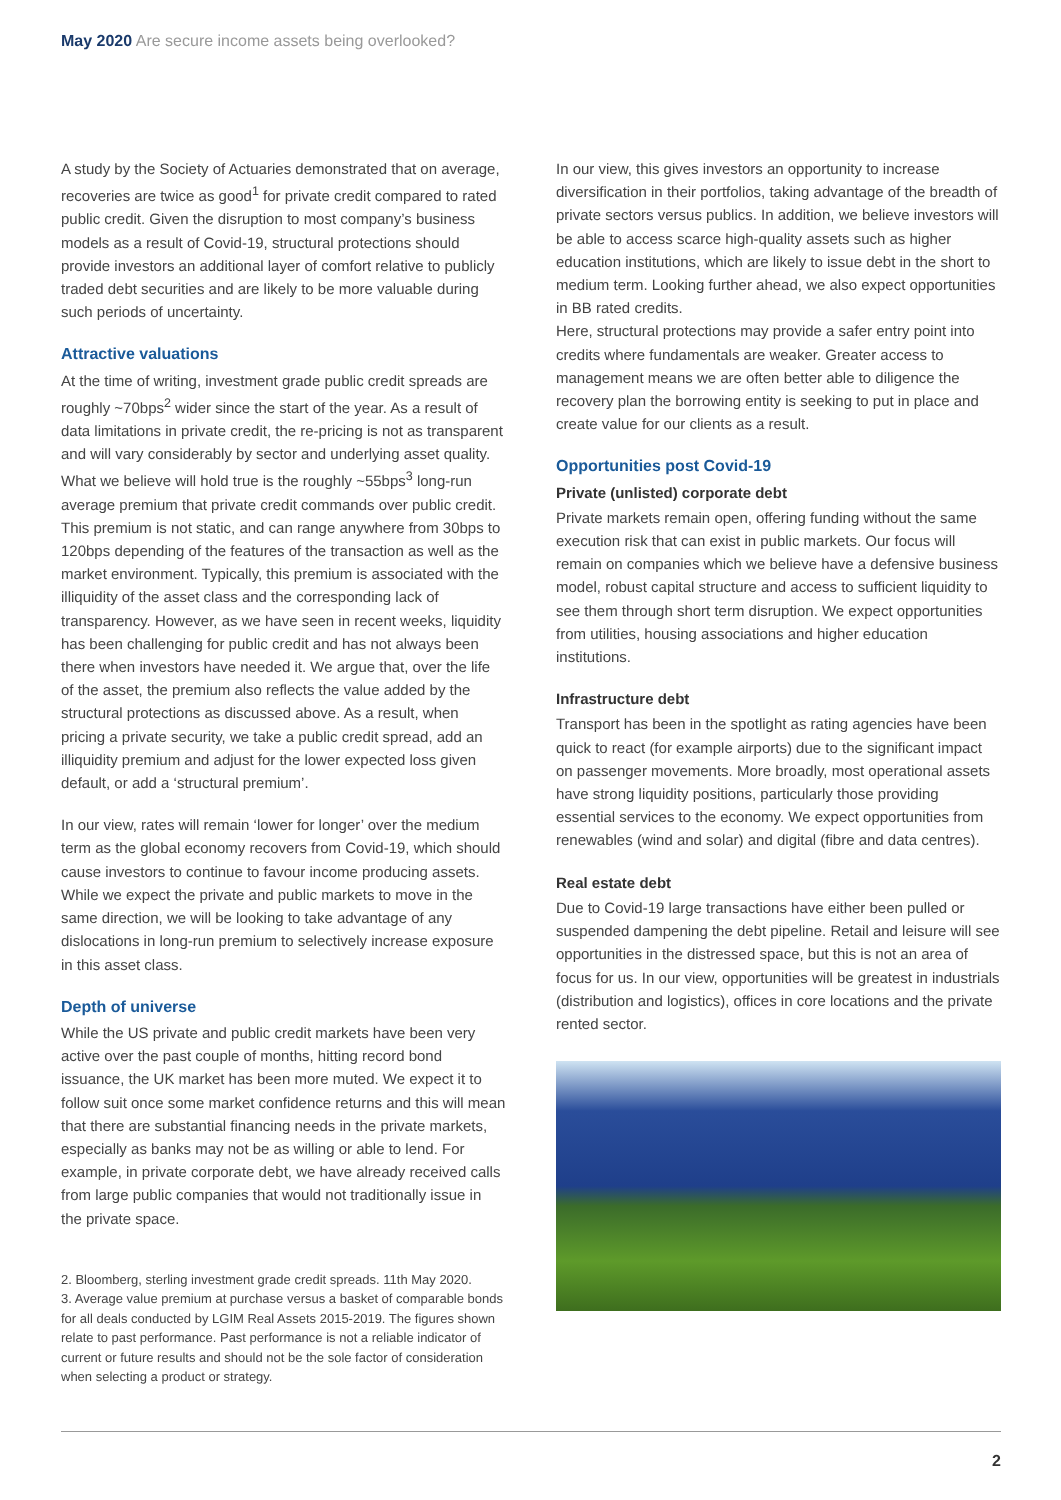May 2020 Are secure income assets being overlooked?
A study by the Society of Actuaries demonstrated that on average, recoveries are twice as good<sup>1</sup> for private credit compared to rated public credit. Given the disruption to most company’s business models as a result of Covid-19, structural protections should provide investors an additional layer of comfort relative to publicly traded debt securities and are likely to be more valuable during such periods of uncertainty.
Attractive valuations
At the time of writing, investment grade public credit spreads are roughly ~70bps<sup>2</sup> wider since the start of the year. As a result of data limitations in private credit, the re-pricing is not as transparent and will vary considerably by sector and underlying asset quality. What we believe will hold true is the roughly ~55bps<sup>3</sup> long-run average premium that private credit commands over public credit. This premium is not static, and can range anywhere from 30bps to 120bps depending of the features of the transaction as well as the market environment. Typically, this premium is associated with the illiquidity of the asset class and the corresponding lack of transparency. However, as we have seen in recent weeks, liquidity has been challenging for public credit and has not always been there when investors have needed it. We argue that, over the life of the asset, the premium also reflects the value added by the structural protections as discussed above. As a result, when pricing a private security, we take a public credit spread, add an illiquidity premium and adjust for the lower expected loss given default, or add a ‘structural premium’.
In our view, rates will remain ‘lower for longer’ over the medium term as the global economy recovers from Covid-19, which should cause investors to continue to favour income producing assets. While we expect the private and public markets to move in the same direction, we will be looking to take advantage of any dislocations in long-run premium to selectively increase exposure in this asset class.
Depth of universe
While the US private and public credit markets have been very active over the past couple of months, hitting record bond issuance, the UK market has been more muted. We expect it to follow suit once some market confidence returns and this will mean that there are substantial financing needs in the private markets, especially as banks may not be as willing or able to lend. For example, in private corporate debt, we have already received calls from large public companies that would not traditionally issue in the private space.
2. Bloomberg, sterling investment grade credit spreads. 11th May 2020.
3. Average value premium at purchase versus a basket of comparable bonds for all deals conducted by LGIM Real Assets 2015-2019. The figures shown relate to past performance. Past performance is not a reliable indicator of current or future results and should not be the sole factor of consideration when selecting a product or strategy.
In our view, this gives investors an opportunity to increase diversification in their portfolios, taking advantage of the breadth of private sectors versus publics. In addition, we believe investors will be able to access scarce high-quality assets such as higher education institutions, which are likely to issue debt in the short to medium term. Looking further ahead, we also expect opportunities in BB rated credits.
Here, structural protections may provide a safer entry point into credits where fundamentals are weaker. Greater access to management means we are often better able to diligence the recovery plan the borrowing entity is seeking to put in place and create value for our clients as a result.
Opportunities post Covid-19
Private (unlisted) corporate debt
Private markets remain open, offering funding without the same execution risk that can exist in public markets. Our focus will remain on companies which we believe have a defensive business model, robust capital structure and access to sufficient liquidity to see them through short term disruption. We expect opportunities from utilities, housing associations and higher education institutions.
Infrastructure debt
Transport has been in the spotlight as rating agencies have been quick to react (for example airports) due to the significant impact on passenger movements. More broadly, most operational assets have strong liquidity positions, particularly those providing essential services to the economy. We expect opportunities from renewables (wind and solar) and digital (fibre and data centres).
Real estate debt
Due to Covid-19 large transactions have either been pulled or suspended dampening the debt pipeline. Retail and leisure will see opportunities in the distressed space, but this is not an area of focus for us. In our view, opportunities will be greatest in industrials (distribution and logistics), offices in core locations and the private rented sector.
2